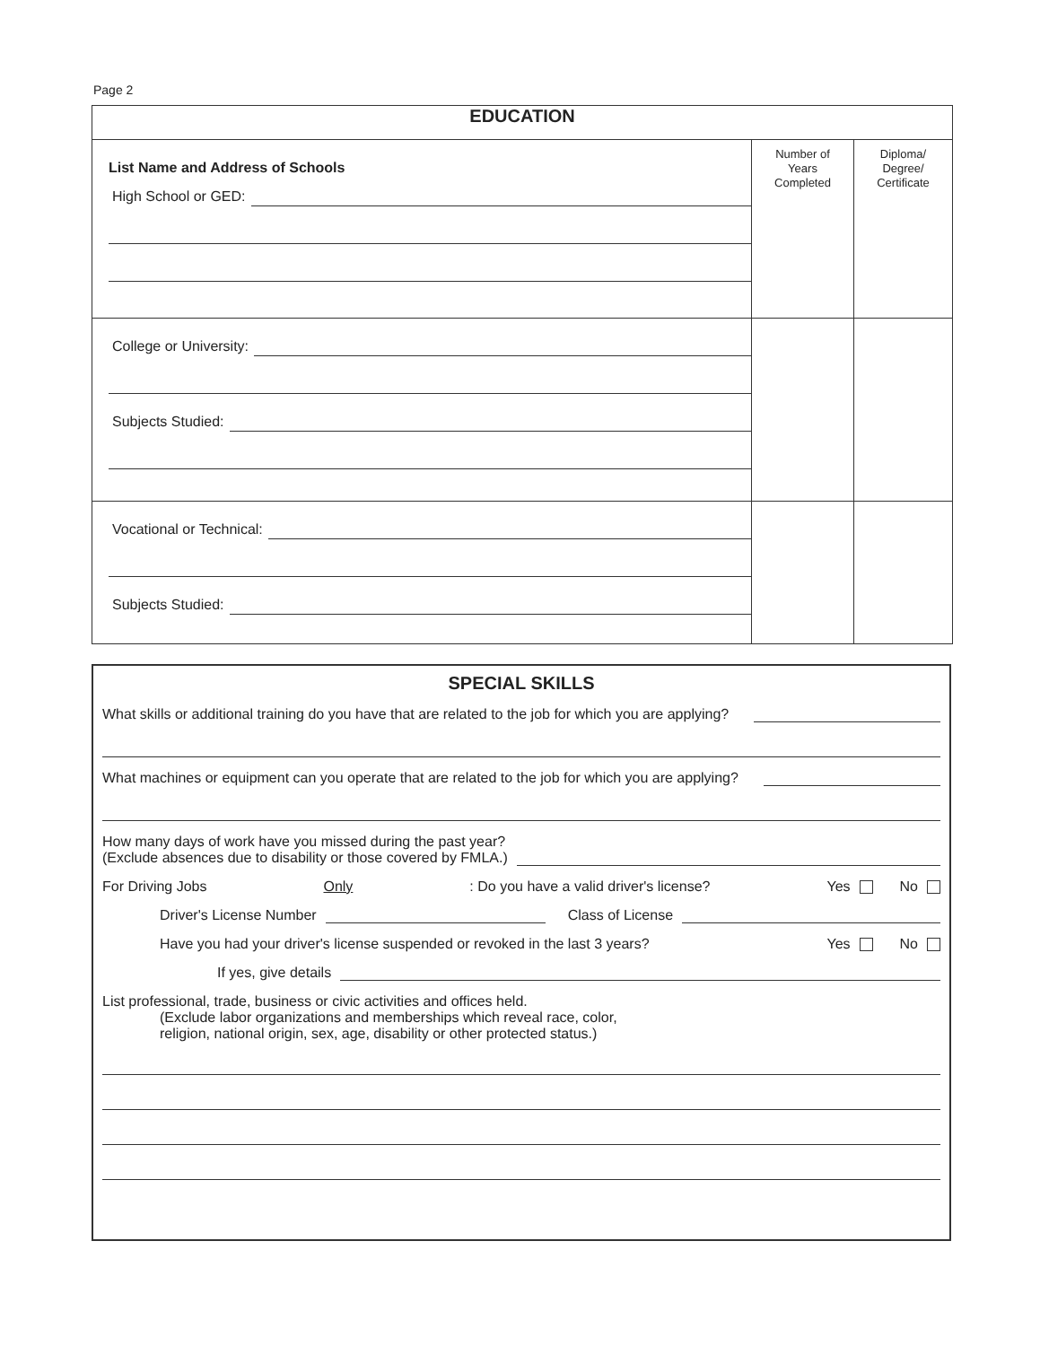Page 2
| EDUCATION | | |
| --- | --- | --- |
| List Name and Address of Schools High School or GED: | Number of Years Completed | Diploma/ Degree/ Certificate |
| College or University: Subjects Studied: | | |
| Vocational or Technical: Subjects Studied: | | |
SPECIAL SKILLS
What skills or additional training do you have that are related to the job for which you are applying?
What machines or equipment can you operate that are related to the job for which you are applying?
How many days of work have you missed during the past year?
(Exclude absences due to disability or those covered by FMLA.)
For Driving Jobs Only: Do you have a valid driver's license? Yes No
Driver's License Number Class of License
Have you had your driver's license suspended or revoked in the last 3 years? Yes No
If yes, give details
List professional, trade, business or civic activities and offices held.
(Exclude labor organizations and memberships which reveal race, color,
religion, national origin, sex, age, disability or other protected status.)